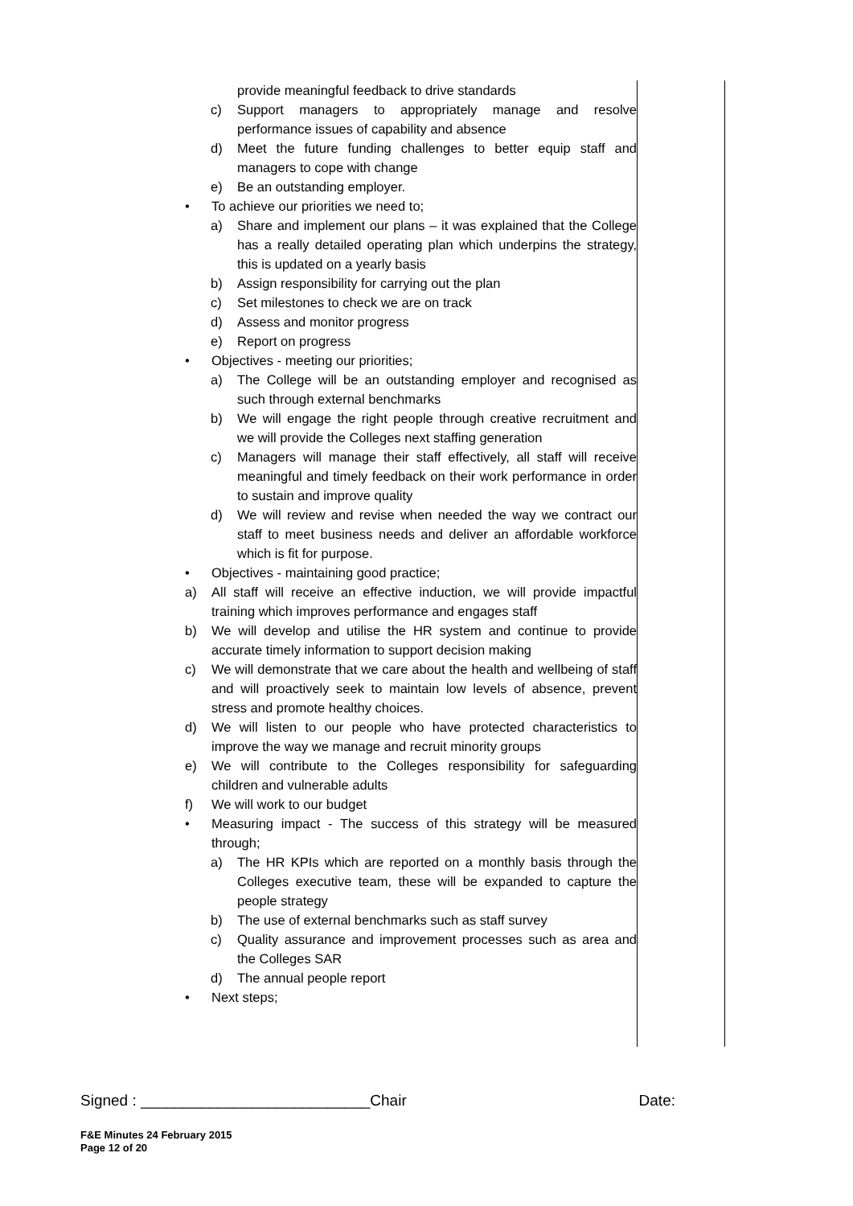| provide meaningful feedback to drive standards c) Support managers to appropriately manage and resolve performance issues of capability and absence d) Meet the future funding challenges to better equip staff and managers to cope with change e) Be an outstanding employer. • To achieve our priorities we need to; a) Share and implement our plans – it was explained that the College has a really detailed operating plan which underpins the strategy, this is updated on a yearly basis b) Assign responsibility for carrying out the plan c) Set milestones to check we are on track d) Assess and monitor progress e) Report on progress • Objectives - meeting our priorities; a) The College will be an outstanding employer and recognised as such through external benchmarks b) We will engage the right people through creative recruitment and we will provide the Colleges next staffing generation c) Managers will manage their staff effectively, all staff will receive meaningful and timely feedback on their work performance in order to sustain and improve quality d) We will review and revise when needed the way we contract our staff to meet business needs and deliver an affordable workforce which is fit for purpose. • Objectives - maintaining good practice; a) All staff will receive an effective induction, we will provide impactful training which improves performance and engages staff b) We will develop and utilise the HR system and continue to provide accurate timely information to support decision making c) We will demonstrate that we care about the health and wellbeing of staff and will proactively seek to maintain low levels of absence, prevent stress and promote healthy choices. d) We will listen to our people who have protected characteristics to improve the way we manage and recruit minority groups e) We will contribute to the Colleges responsibility for safeguarding children and vulnerable adults f) We will work to our budget • Measuring impact - The success of this strategy will be measured through; a) The HR KPIs which are reported on a monthly basis through the Colleges executive team, these will be expanded to capture the people strategy b) The use of external benchmarks such as staff survey c) Quality assurance and improvement processes such as area and the Colleges SAR d) The annual people report • Next steps; | |
Signed : ___________________________Chair Date:
F&E Minutes 24 February 2015
Page 12 of 20